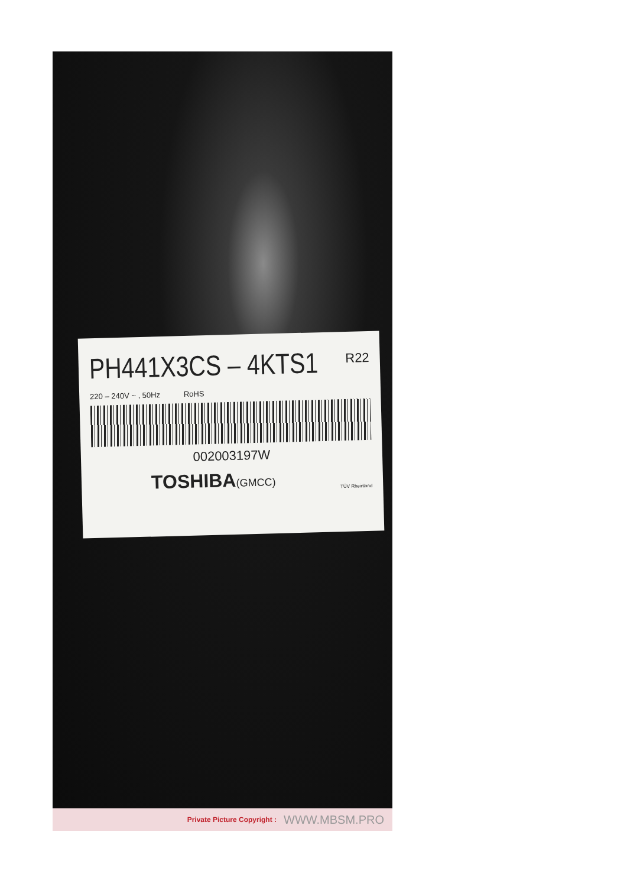R22
PH441X3CS – 4KTS1
220 – 240V ~ , 50Hz RoHS
002003197W
TOSHIBA(GMCC)
TÜV Rheinland
Private Picture Copyright : WWW.MBSM.PRO